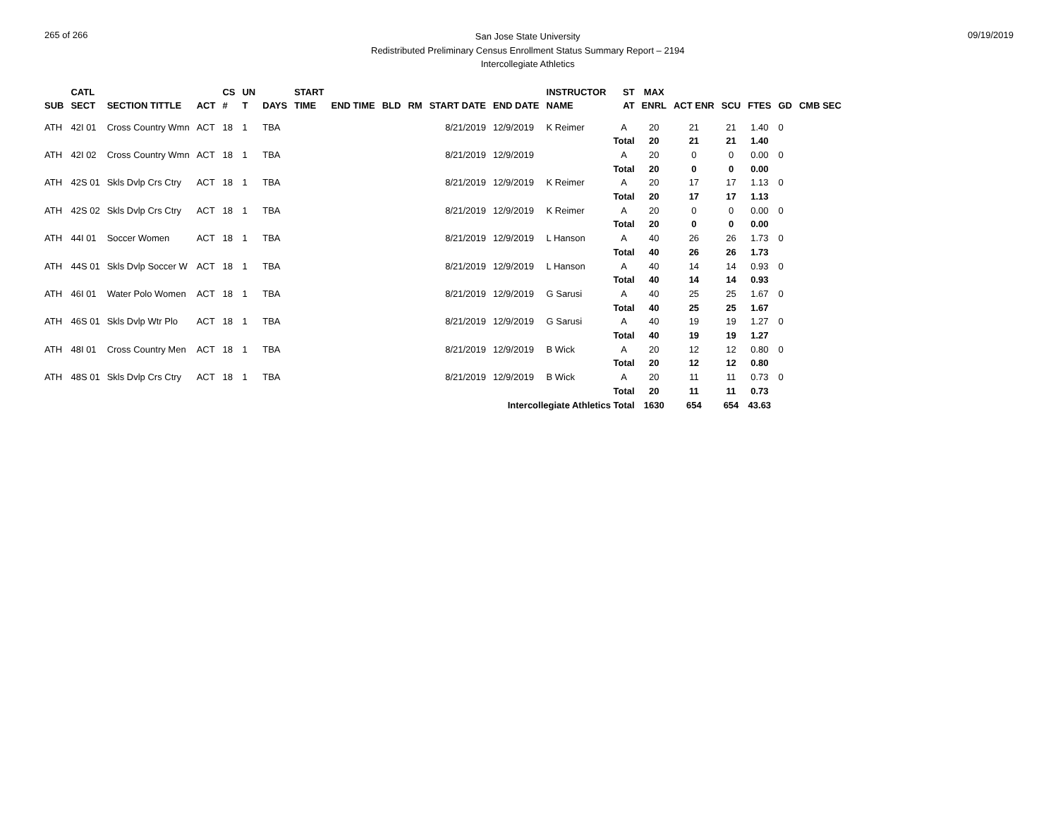265 of 266
San Jose State University
Redistributed Preliminary Census Enrollment Status Summary Report – 2194
Intercollegiate Athletics
09/19/2019
| SUB | CATL SECT | SECTION TITTLE | ACT | CS # | UN T | DAYS | START TIME | END TIME | BLD | RM | START DATE | END DATE | INSTRUCTOR NAME | ST AT | MAX ENRL | ACT ENR | SCU | FTES | GD | CMB SEC |
| --- | --- | --- | --- | --- | --- | --- | --- | --- | --- | --- | --- | --- | --- | --- | --- | --- | --- | --- | --- | --- |
| ATH | 42I 01 | Cross Country Wmn | ACT | 18 | 1 | TBA | | | | | 8/21/2019 | 12/9/2019 | K Reimer | A | 20 | 21 | 21 | 1.40 | 0 | |
| | | | | | | | | | | | | | | Total | 20 | 21 | 21 | 1.40 | | |
| ATH | 42I 02 | Cross Country Wmn | ACT | 18 | 1 | TBA | | | | | 8/21/2019 | 12/9/2019 | | A | 20 | 0 | 0 | 0.00 | 0 | |
| | | | | | | | | | | | | | | Total | 20 | 0 | 0 | 0.00 | | |
| ATH | 42S 01 | Skls Dvlp Crs Ctry | ACT | 18 | 1 | TBA | | | | | 8/21/2019 | 12/9/2019 | K Reimer | A | 20 | 17 | 17 | 1.13 | 0 | |
| | | | | | | | | | | | | | | Total | 20 | 17 | 17 | 1.13 | | |
| ATH | 42S 02 | Skls Dvlp Crs Ctry | ACT | 18 | 1 | TBA | | | | | 8/21/2019 | 12/9/2019 | K Reimer | A | 20 | 0 | 0 | 0.00 | 0 | |
| | | | | | | | | | | | | | | Total | 20 | 0 | 0 | 0.00 | | |
| ATH | 44I 01 | Soccer Women | ACT | 18 | 1 | TBA | | | | | 8/21/2019 | 12/9/2019 | L Hanson | A | 40 | 26 | 26 | 1.73 | 0 | |
| | | | | | | | | | | | | | | Total | 40 | 26 | 26 | 1.73 | | |
| ATH | 44S 01 | Skls Dvlp Soccer W | ACT | 18 | 1 | TBA | | | | | 8/21/2019 | 12/9/2019 | L Hanson | A | 40 | 14 | 14 | 0.93 | 0 | |
| | | | | | | | | | | | | | | Total | 40 | 14 | 14 | 0.93 | | |
| ATH | 46I 01 | Water Polo Women | ACT | 18 | 1 | TBA | | | | | 8/21/2019 | 12/9/2019 | G Sarusi | A | 40 | 25 | 25 | 1.67 | 0 | |
| | | | | | | | | | | | | | | Total | 40 | 25 | 25 | 1.67 | | |
| ATH | 46S 01 | Skls Dvlp Wtr Plo | ACT | 18 | 1 | TBA | | | | | 8/21/2019 | 12/9/2019 | G Sarusi | A | 40 | 19 | 19 | 1.27 | 0 | |
| | | | | | | | | | | | | | | Total | 40 | 19 | 19 | 1.27 | | |
| ATH | 48I 01 | Cross Country Men | ACT | 18 | 1 | TBA | | | | | 8/21/2019 | 12/9/2019 | B Wick | A | 20 | 12 | 12 | 0.80 | 0 | |
| | | | | | | | | | | | | | | Total | 20 | 12 | 12 | 0.80 | | |
| ATH | 48S 01 | Skls Dvlp Crs Ctry | ACT | 18 | 1 | TBA | | | | | 8/21/2019 | 12/9/2019 | B Wick | A | 20 | 11 | 11 | 0.73 | 0 | |
| | | | | | | | | | | | | | | Total | 20 | 11 | 11 | 0.73 | | |
| Intercollegiate Athletics Total | | | | | | | | | | | | | | | 1630 | 654 | 654 | 43.63 | | |